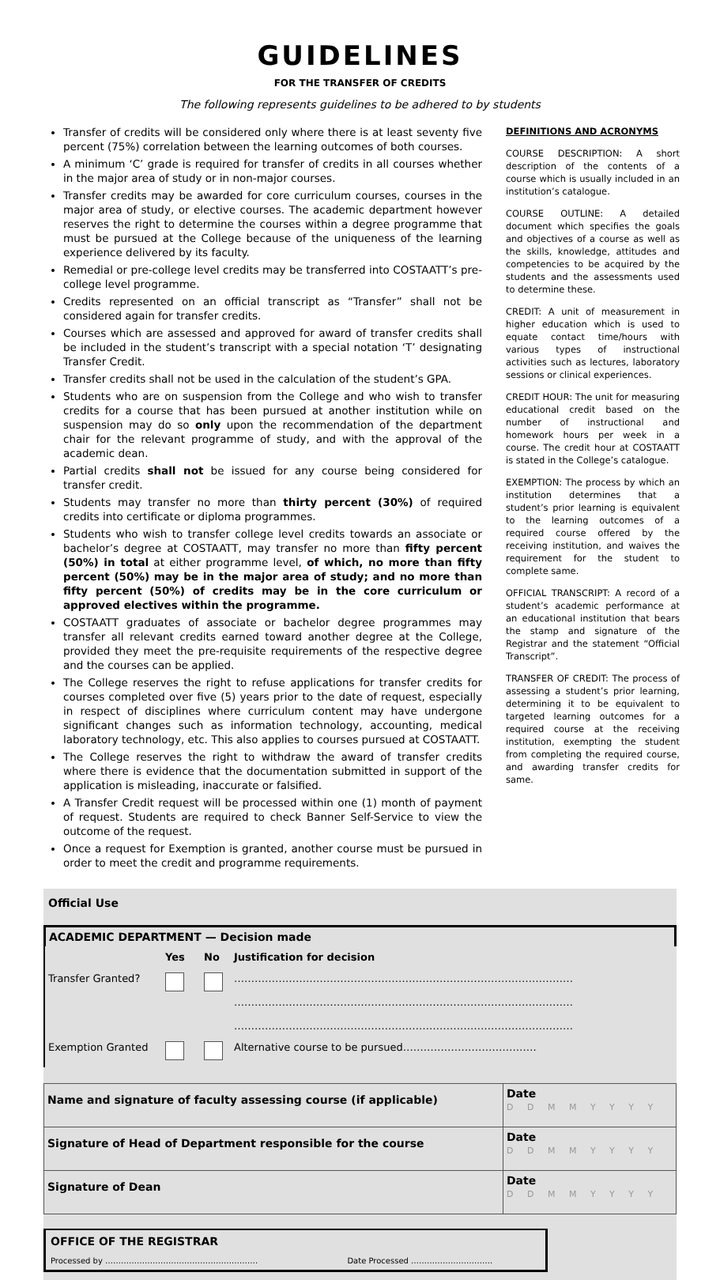GUIDELINES
FOR THE TRANSFER OF CREDITS
The following represents guidelines to be adhered to by students
Transfer of credits will be considered only where there is at least seventy five percent (75%) correlation between the learning outcomes of both courses.
A minimum ‘C’ grade is required for transfer of credits in all courses whether in the major area of study or in non-major courses.
Transfer credits may be awarded for core curriculum courses, courses in the major area of study, or elective courses. The academic department however reserves the right to determine the courses within a degree programme that must be pursued at the College because of the uniqueness of the learning experience delivered by its faculty.
Remedial or pre-college level credits may be transferred into COSTAATT’s pre-college level programme.
Credits represented on an official transcript as “Transfer” shall not be considered again for transfer credits.
Courses which are assessed and approved for award of transfer credits shall be included in the student’s transcript with a special notation ‘T’ designating Transfer Credit.
Transfer credits shall not be used in the calculation of the student’s GPA.
Students who are on suspension from the College and who wish to transfer credits for a course that has been pursued at another institution while on suspension may do so only upon the recommendation of the department chair for the relevant programme of study, and with the approval of the academic dean.
Partial credits shall not be issued for any course being considered for transfer credit.
Students may transfer no more than thirty percent (30%) of required credits into certificate or diploma programmes.
Students who wish to transfer college level credits towards an associate or bachelor’s degree at COSTAATT, may transfer no more than fifty percent (50%) in total at either programme level, of which, no more than fifty percent (50%) may be in the major area of study; and no more than fifty percent (50%) of credits may be in the core curriculum or approved electives within the programme.
COSTAATT graduates of associate or bachelor degree programmes may transfer all relevant credits earned toward another degree at the College, provided they meet the pre-requisite requirements of the respective degree and the courses can be applied.
The College reserves the right to refuse applications for transfer credits for courses completed over five (5) years prior to the date of request, especially in respect of disciplines where curriculum content may have undergone significant changes such as information technology, accounting, medical laboratory technology, etc. This also applies to courses pursued at COSTAATT.
The College reserves the right to withdraw the award of transfer credits where there is evidence that the documentation submitted in support of the application is misleading, inaccurate or falsified.
A Transfer Credit request will be processed within one (1) month of payment of request. Students are required to check Banner Self-Service to view the outcome of the request.
Once a request for Exemption is granted, another course must be pursued in order to meet the credit and programme requirements.
DEFINITIONS AND ACRONYMS
COURSE DESCRIPTION: A short description of the contents of a course which is usually included in an institution’s catalogue.
COURSE OUTLINE: A detailed document which specifies the goals and objectives of a course as well as the skills, knowledge, attitudes and competencies to be acquired by the students and the assessments used to determine these.
CREDIT: A unit of measurement in higher education which is used to equate contact time/hours with various types of instructional activities such as lectures, laboratory sessions or clinical experiences.
CREDIT HOUR: The unit for measuring educational credit based on the number of instructional and homework hours per week in a course. The credit hour at COSTAATT is stated in the College’s catalogue.
EXEMPTION: The process by which an institution determines that a student’s prior learning is equivalent to the learning outcomes of a required course offered by the receiving institution, and waives the requirement for the student to complete same.
OFFICIAL TRANSCRIPT: A record of a student’s academic performance at an educational institution that bears the stamp and signature of the Registrar and the statement “Official Transcript”.
TRANSFER OF CREDIT: The process of assessing a student’s prior learning, determining it to be equivalent to targeted learning outcomes for a required course at the receiving institution, exempting the student from completing the required course, and awarding transfer credits for same.
Official Use
ACADEMIC DEPARTMENT — Decision made
| | Yes | No | Justification for decision |
| --- | --- | --- | --- |
| Transfer Granted? | | | ……………………………………………………………………………………… ……………………………………………………………………………………… ……………………………………………………………………………………… |
| Exemption Granted | | | Alternative course to be pursued………………………………… |
| Name and signature of faculty assessing course (if applicable) | Date D D M M Y Y Y Y |
| Signature of Head of Department responsible for the course | Date D D M M Y Y Y Y |
| Signature of Dean | Date D D M M Y Y Y Y |
OFFICE OF THE REGISTRAR
Processed by ………………………………………….……… Date Processed ………………………….